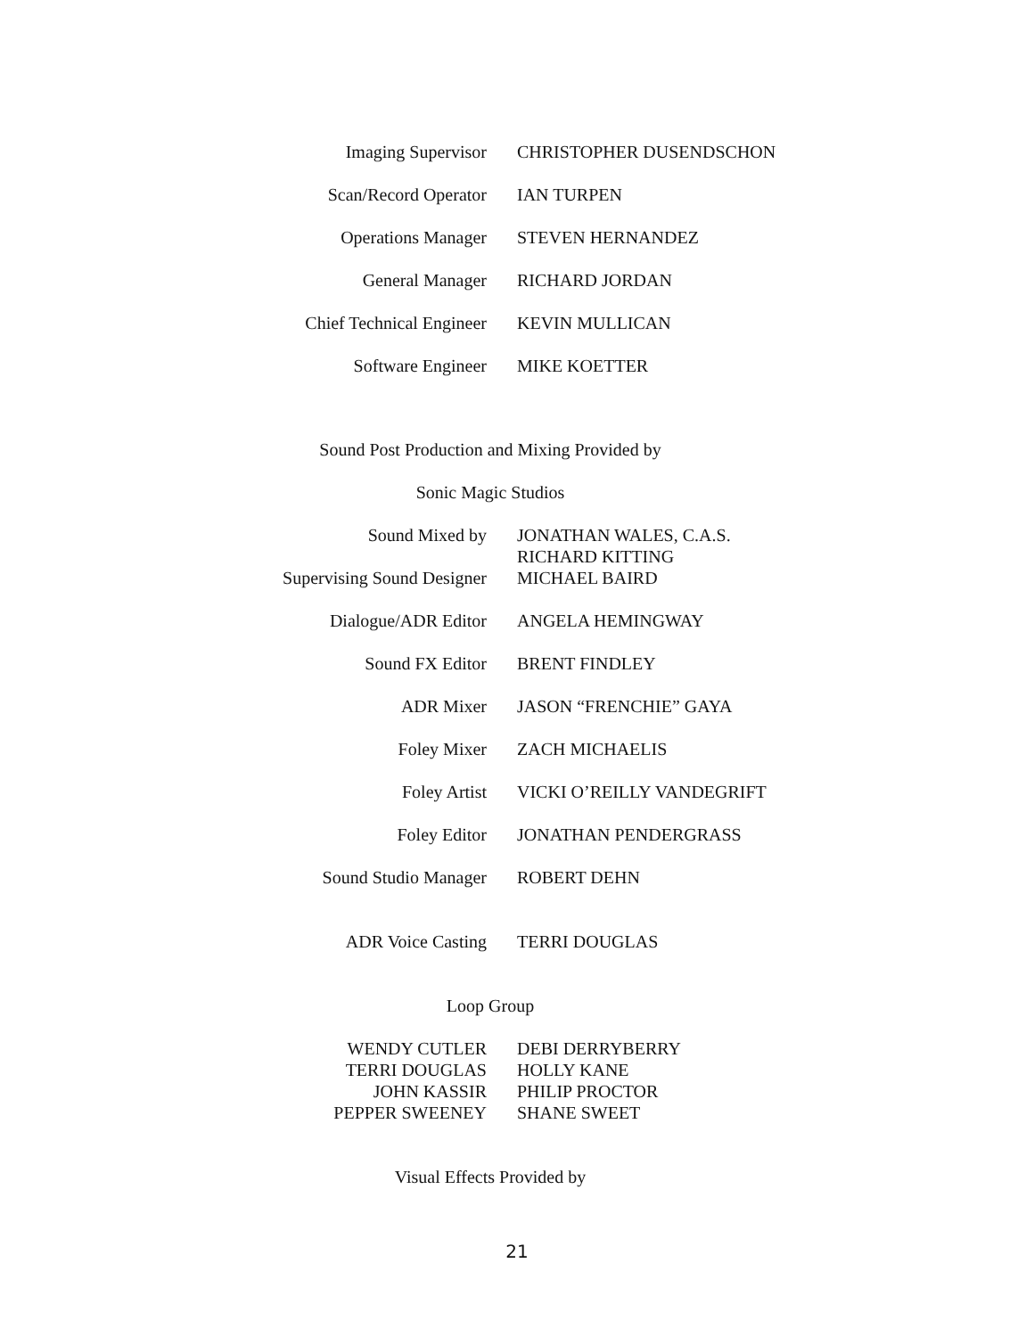| Imaging Supervisor | CHRISTOPHER DUSENDSCHON |
| Scan/Record Operator | IAN TURPEN |
| Operations Manager | STEVEN HERNANDEZ |
| General Manager | RICHARD JORDAN |
| Chief Technical Engineer | KEVIN MULLICAN |
| Software Engineer | MIKE KOETTER |
Sound Post Production and Mixing Provided by
Sonic Magic Studios
| Sound Mixed by | JONATHAN WALES, C.A.S. RICHARD KITTING |
| Supervising Sound Designer | MICHAEL BAIRD |
| Dialogue/ADR Editor | ANGELA HEMINGWAY |
| Sound FX Editor | BRENT FINDLEY |
| ADR Mixer | JASON “FRENCHIE” GAYA |
| Foley Mixer | ZACH MICHAELIS |
| Foley Artist | VICKI O’REILLY VANDEGRIFT |
| Foley Editor | JONATHAN PENDERGRASS |
| Sound Studio Manager | ROBERT DEHN |
| ADR Voice Casting | TERRI DOUGLAS |
Loop Group
| WENDY CUTLER | DEBI DERRYBERRY |
| TERRI DOUGLAS | HOLLY KANE |
| JOHN KASSIR | PHILIP PROCTOR |
| PEPPER SWEENEY | SHANE SWEET |
Visual Effects Provided by
21